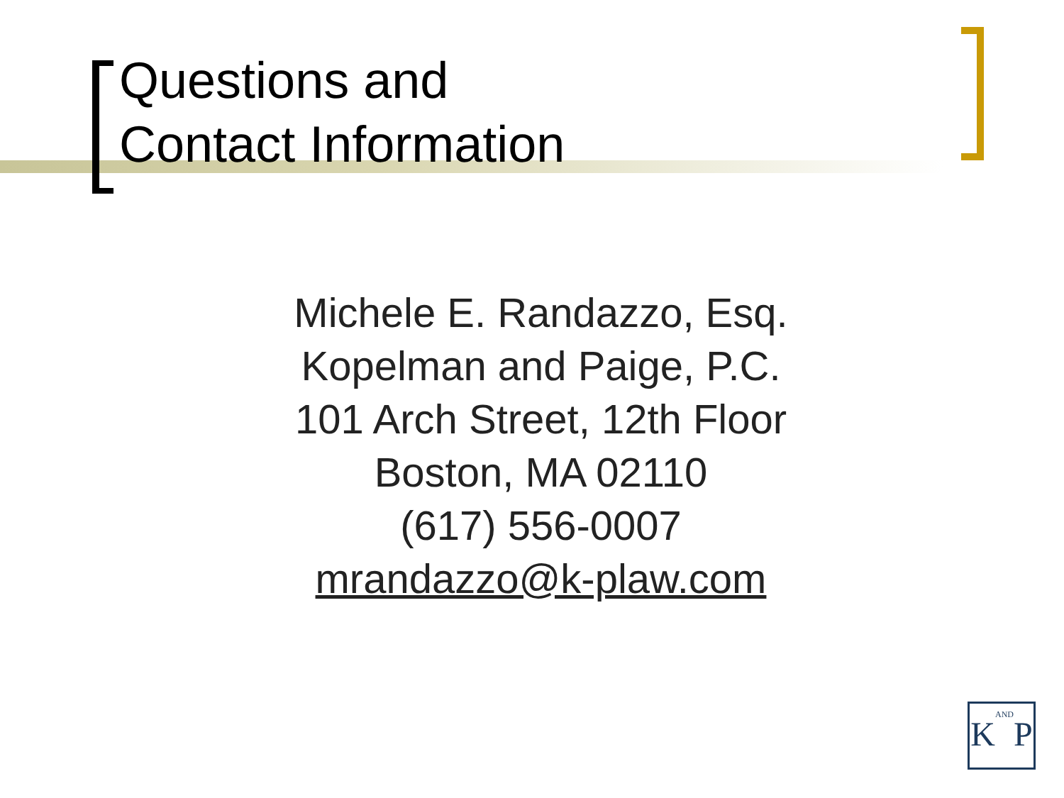Questions and
Contact Information
Michele E. Randazzo, Esq.
Kopelman and Paige, P.C.
101 Arch Street, 12th Floor
Boston, MA 02110
(617) 556-0007
mrandazzo@k-plaw.com
KANDP